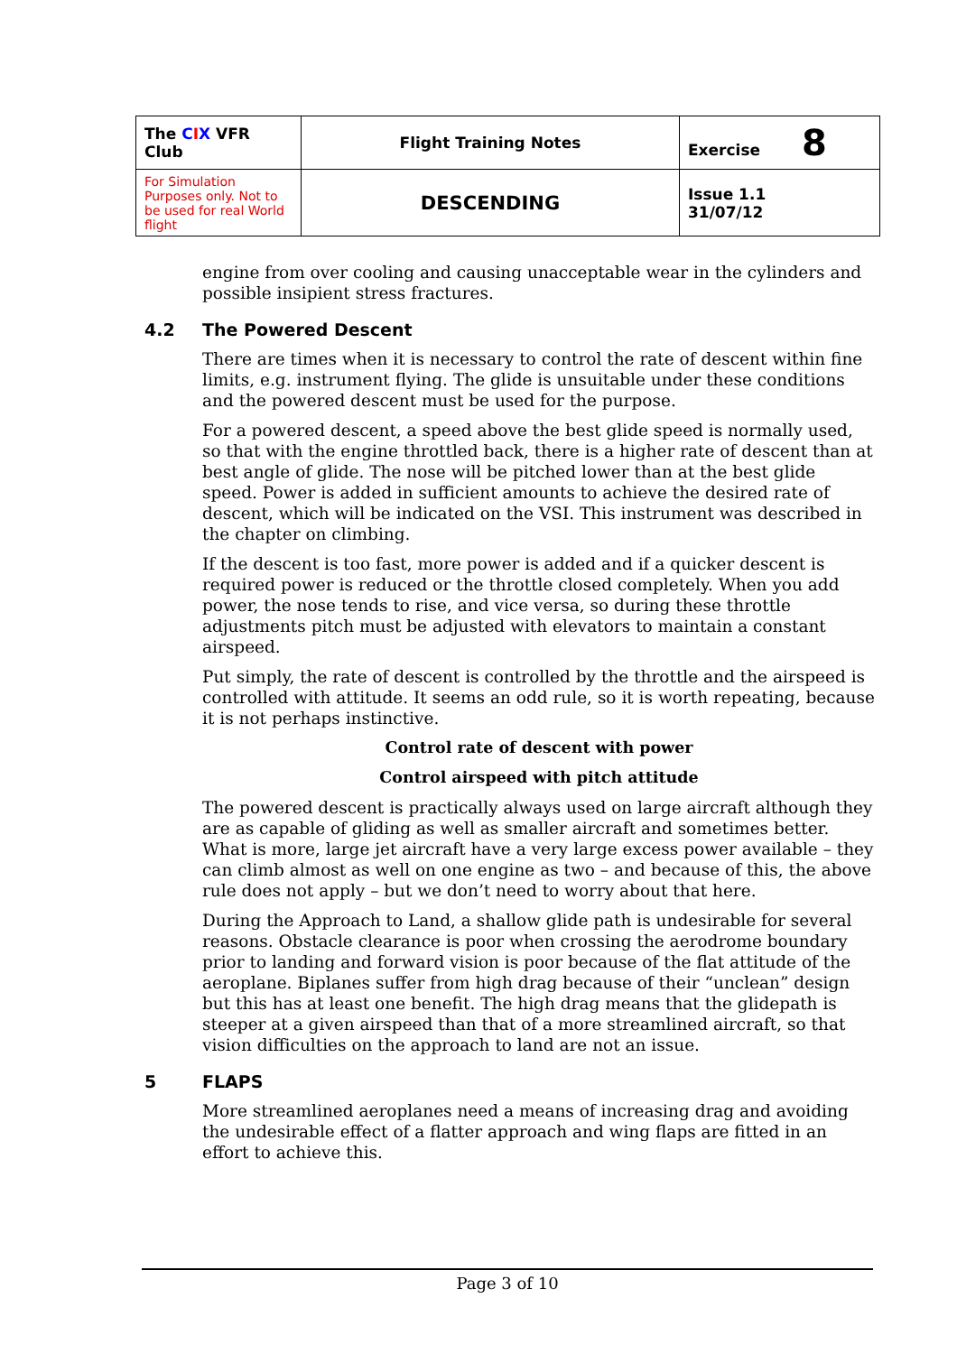| The C I X VFR Club | Flight Training Notes | Exercise 8 |
| For Simulation Purposes only. Not to be used for real World flight | DESCENDING | Issue 1.1 31/07/12 |
engine from over cooling and causing unacceptable wear in the cylinders and possible insipient stress fractures.
4.2 The Powered Descent
There are times when it is necessary to control the rate of descent within fine limits, e.g. instrument flying. The glide is unsuitable under these conditions and the powered descent must be used for the purpose.
For a powered descent, a speed above the best glide speed is normally used, so that with the engine throttled back, there is a higher rate of descent than at best angle of glide. The nose will be pitched lower than at the best glide speed. Power is added in sufficient amounts to achieve the desired rate of descent, which will be indicated on the VSI. This instrument was described in the chapter on climbing.
If the descent is too fast, more power is added and if a quicker descent is required power is reduced or the throttle closed completely. When you add power, the nose tends to rise, and vice versa, so during these throttle adjustments pitch must be adjusted with elevators to maintain a constant airspeed.
Put simply, the rate of descent is controlled by the throttle and the airspeed is controlled with attitude. It seems an odd rule, so it is worth repeating, because it is not perhaps instinctive.
Control rate of descent with power
Control airspeed with pitch attitude
The powered descent is practically always used on large aircraft although they are as capable of gliding as well as smaller aircraft and sometimes better. What is more, large jet aircraft have a very large excess power available – they can climb almost as well on one engine as two – and because of this, the above rule does not apply – but we don’t need to worry about that here.
During the Approach to Land, a shallow glide path is undesirable for several reasons. Obstacle clearance is poor when crossing the aerodrome boundary prior to landing and forward vision is poor because of the flat attitude of the aeroplane. Biplanes suffer from high drag because of their “unclean” design but this has at least one benefit. The high drag means that the glidepath is steeper at a given airspeed than that of a more streamlined aircraft, so that vision difficulties on the approach to land are not an issue.
5 FLAPS
More streamlined aeroplanes need a means of increasing drag and avoiding the undesirable effect of a flatter approach and wing flaps are fitted in an effort to achieve this.
Page 3 of 10